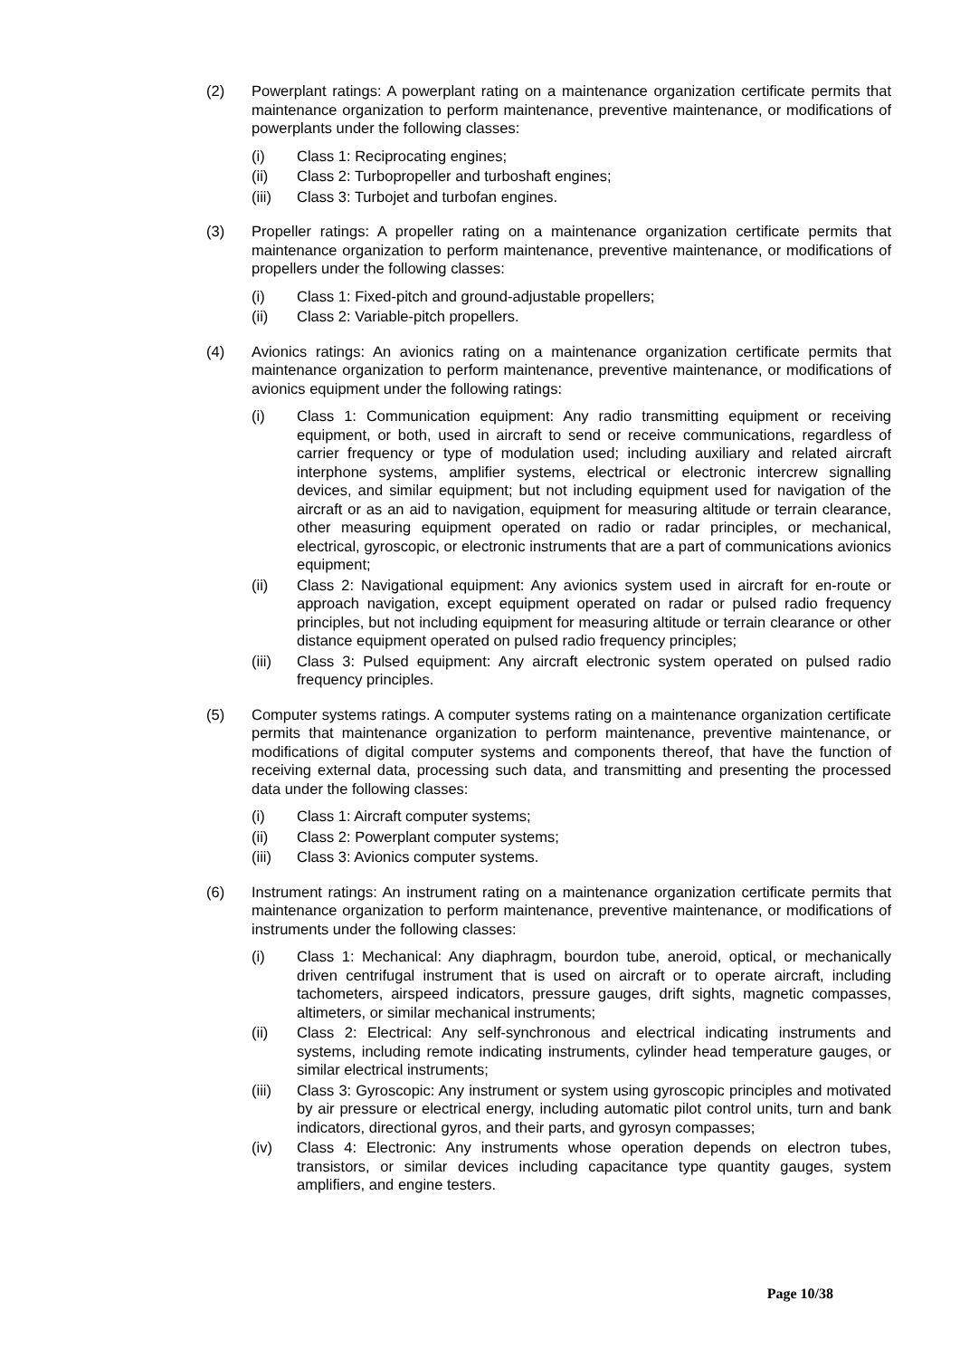(2) Powerplant ratings: A powerplant rating on a maintenance organization certificate permits that maintenance organization to perform maintenance, preventive maintenance, or modifications of powerplants under the following classes:
(i) Class 1: Reciprocating engines;
(ii) Class 2: Turbopropeller and turboshaft engines;
(iii) Class 3: Turbojet and turbofan engines.
(3) Propeller ratings: A propeller rating on a maintenance organization certificate permits that maintenance organization to perform maintenance, preventive maintenance, or modifications of propellers under the following classes:
(i) Class 1: Fixed-pitch and ground-adjustable propellers;
(ii) Class 2: Variable-pitch propellers.
(4) Avionics ratings: An avionics rating on a maintenance organization certificate permits that maintenance organization to perform maintenance, preventive maintenance, or modifications of avionics equipment under the following ratings:
(i) Class 1: Communication equipment: Any radio transmitting equipment or receiving equipment, or both, used in aircraft to send or receive communications, regardless of carrier frequency or type of modulation used; including auxiliary and related aircraft interphone systems, amplifier systems, electrical or electronic intercrew signalling devices, and similar equipment; but not including equipment used for navigation of the aircraft or as an aid to navigation, equipment for measuring altitude or terrain clearance, other measuring equipment operated on radio or radar principles, or mechanical, electrical, gyroscopic, or electronic instruments that are a part of communications avionics equipment;
(ii) Class 2: Navigational equipment: Any avionics system used in aircraft for en-route or approach navigation, except equipment operated on radar or pulsed radio frequency principles, but not including equipment for measuring altitude or terrain clearance or other distance equipment operated on pulsed radio frequency principles;
(iii) Class 3: Pulsed equipment: Any aircraft electronic system operated on pulsed radio frequency principles.
(5) Computer systems ratings. A computer systems rating on a maintenance organization certificate permits that maintenance organization to perform maintenance, preventive maintenance, or modifications of digital computer systems and components thereof, that have the function of receiving external data, processing such data, and transmitting and presenting the processed data under the following classes:
(i) Class 1: Aircraft computer systems;
(ii) Class 2: Powerplant computer systems;
(iii) Class 3: Avionics computer systems.
(6) Instrument ratings: An instrument rating on a maintenance organization certificate permits that maintenance organization to perform maintenance, preventive maintenance, or modifications of instruments under the following classes:
(i) Class 1: Mechanical: Any diaphragm, bourdon tube, aneroid, optical, or mechanically driven centrifugal instrument that is used on aircraft or to operate aircraft, including tachometers, airspeed indicators, pressure gauges, drift sights, magnetic compasses, altimeters, or similar mechanical instruments;
(ii) Class 2: Electrical: Any self-synchronous and electrical indicating instruments and systems, including remote indicating instruments, cylinder head temperature gauges, or similar electrical instruments;
(iii) Class 3: Gyroscopic: Any instrument or system using gyroscopic principles and motivated by air pressure or electrical energy, including automatic pilot control units, turn and bank indicators, directional gyros, and their parts, and gyrosyn compasses;
(iv) Class 4: Electronic: Any instruments whose operation depends on electron tubes, transistors, or similar devices including capacitance type quantity gauges, system amplifiers, and engine testers.
Page 10/38